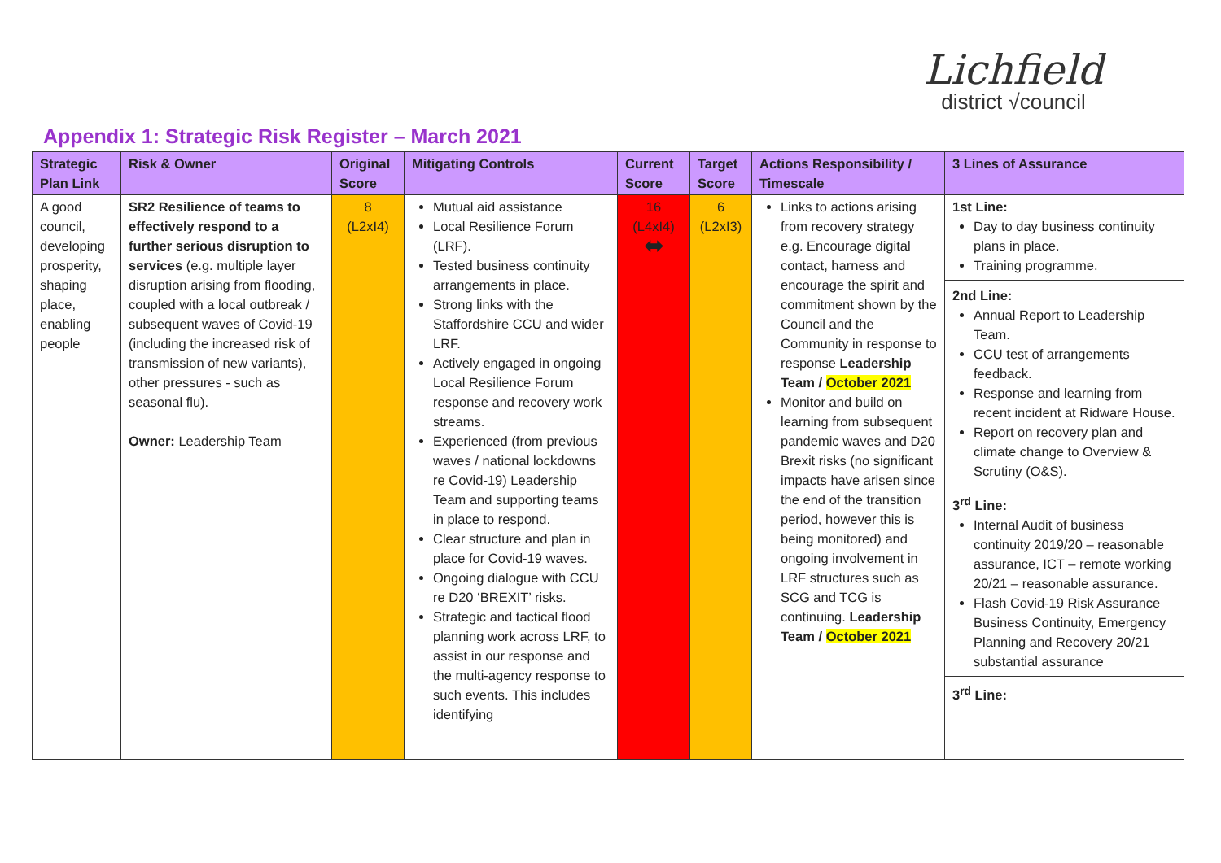Lichfield
district √council
Appendix 1: Strategic Risk Register – March 2021
| Strategic Plan Link | Risk & Owner | Original Score | Mitigating Controls | Current Score | Target Score | Actions Responsibility / Timescale | 3 Lines of Assurance |
| --- | --- | --- | --- | --- | --- | --- | --- |
| A good council, developing prosperity, shaping place, enabling people | SR2 Resilience of teams to effectively respond to a further serious disruption to services (e.g. multiple layer disruption arising from flooding, coupled with a local outbreak / subsequent waves of Covid-19 (including the increased risk of transmission of new variants), other pressures - such as seasonal flu). Owner: Leadership Team | 8 (L2xI4) | Mutual aid assistance Local Resilience Forum (LRF). Tested business continuity arrangements in place. Strong links with the Staffordshire CCU and wider LRF. Actively engaged in ongoing Local Resilience Forum response and recovery work streams. Experienced (from previous waves / national lockdowns re Covid-19) Leadership Team and supporting teams in place to respond. Clear structure and plan in place for Covid-19 waves. Ongoing dialogue with CCU re D20 ‘BREXIT’ risks. Strategic and tactical flood planning work across LRF, to assist in our response and the multi-agency response to such events. This includes identifying | 16 (L4xI4) ⬌ | 6 (L2xI3) | Links to actions arising from recovery strategy e.g. Encourage digital contact, harness and encourage the spirit and commitment shown by the Council and the Community in response to response Leadership Team / October 2021 Monitor and build on learning from subsequent pandemic waves and D20 Brexit risks (no significant impacts have arisen since the end of the transition period, however this is being monitored) and ongoing involvement in LRF structures such as SCG and TCG is continuing. Leadership Team / October 2021 | 1st Line: Day to day business continuity plans in place. Training programme. 2nd Line: Annual Report to Leadership Team. CCU test of arrangements feedback. Response and learning from recent incident at Ridware House. Report on recovery plan and climate change to Overview & Scrutiny (O&S). 3<sup>rd</sup> Line: Internal Audit of business continuity 2019/20 – reasonable assurance, ICT – remote working 20/21 – reasonable assurance. Flash Covid-19 Risk Assurance Business Continuity, Emergency Planning and Recovery 20/21 substantial assurance 3<sup>rd</sup> Line: |